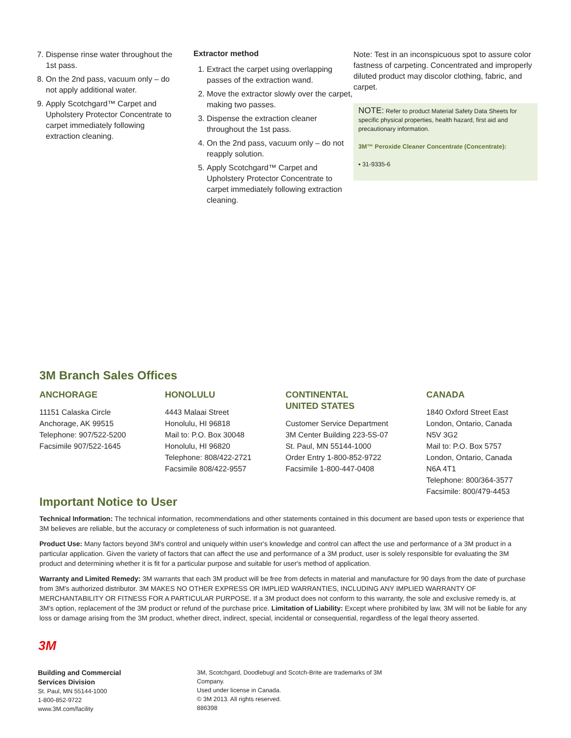7. Dispense rinse water throughout the 1st pass.
8. On the 2nd pass, vacuum only – do not apply additional water.
9. Apply Scotchgard™ Carpet and Upholstery Protector Concentrate to carpet immediately following extraction cleaning.
Extractor method
1. Extract the carpet using overlapping passes of the extraction wand.
2. Move the extractor slowly over the carpet, making two passes.
3. Dispense the extraction cleaner throughout the 1st pass.
4. On the 2nd pass, vacuum only – do not reapply solution.
5. Apply Scotchgard™ Carpet and Upholstery Protector Concentrate to carpet immediately following extraction cleaning.
Note: Test in an inconspicuous spot to assure color fastness of carpeting. Concentrated and improperly diluted product may discolor clothing, fabric, and carpet.
NOTE: Refer to product Material Safety Data Sheets for specific physical properties, health hazard, first aid and precautionary information.
3M™ Peroxide Cleaner Concentrate (Concentrate):
▪ 31-9335-6
3M Branch Sales Offices
ANCHORAGE
11151 Calaska Circle
Anchorage, AK 99515
Telephone: 907/522-5200
Facsimile 907/522-1645
HONOLULU
4443 Malaai Street
Honolulu, HI 96818
Mail to: P.O. Box 30048
Honolulu, HI 96820
Telephone: 808/422-2721
Facsimile 808/422-9557
CONTINENTAL
UNITED STATES
Customer Service Department
3M Center Building 223-5S-07
St. Paul, MN 55144-1000
Order Entry 1-800-852-9722
Facsimile 1-800-447-0408
CANADA
1840 Oxford Street East
London, Ontario, Canada
N5V 3G2
Mail to: P.O. Box 5757
London, Ontario, Canada
N6A 4T1
Telephone: 800/364-3577
Facsimile: 800/479-4453
Important Notice to User
Technical Information: The technical information, recommendations and other statements contained in this document are based upon tests or experience that 3M believes are reliable, but the accuracy or completeness of such information is not guaranteed.
Product Use: Many factors beyond 3M's control and uniquely within user's knowledge and control can affect the use and performance of a 3M product in a particular application. Given the variety of factors that can affect the use and performance of a 3M product, user is solely responsible for evaluating the 3M product and determining whether it is fit for a particular purpose and suitable for user's method of application.
Warranty and Limited Remedy: 3M warrants that each 3M product will be free from defects in material and manufacture for 90 days from the date of purchase from 3M's authorized distributor. 3M MAKES NO OTHER EXPRESS OR IMPLIED WARRANTIES, INCLUDING ANY IMPLIED WARRANTY OF MERCHANTABILITY OR FITNESS FOR A PARTICULAR PURPOSE. If a 3M product does not conform to this warranty, the sole and exclusive remedy is, at 3M's option, replacement of the 3M product or refund of the purchase price. Limitation of Liability: Except where prohibited by law, 3M will not be liable for any loss or damage arising from the 3M product, whether direct, indirect, special, incidental or consequential, regardless of the legal theory asserted.
3M
Building and Commercial
Services Division
St. Paul, MN 55144-1000
1-800-852-9722
www.3M.com/facility
3M, Scotchgard, Doodlebugl and Scotch-Brite are trademarks of 3M Company.
Used under license in Canada.
© 3M 2013. All rights reserved.
886398